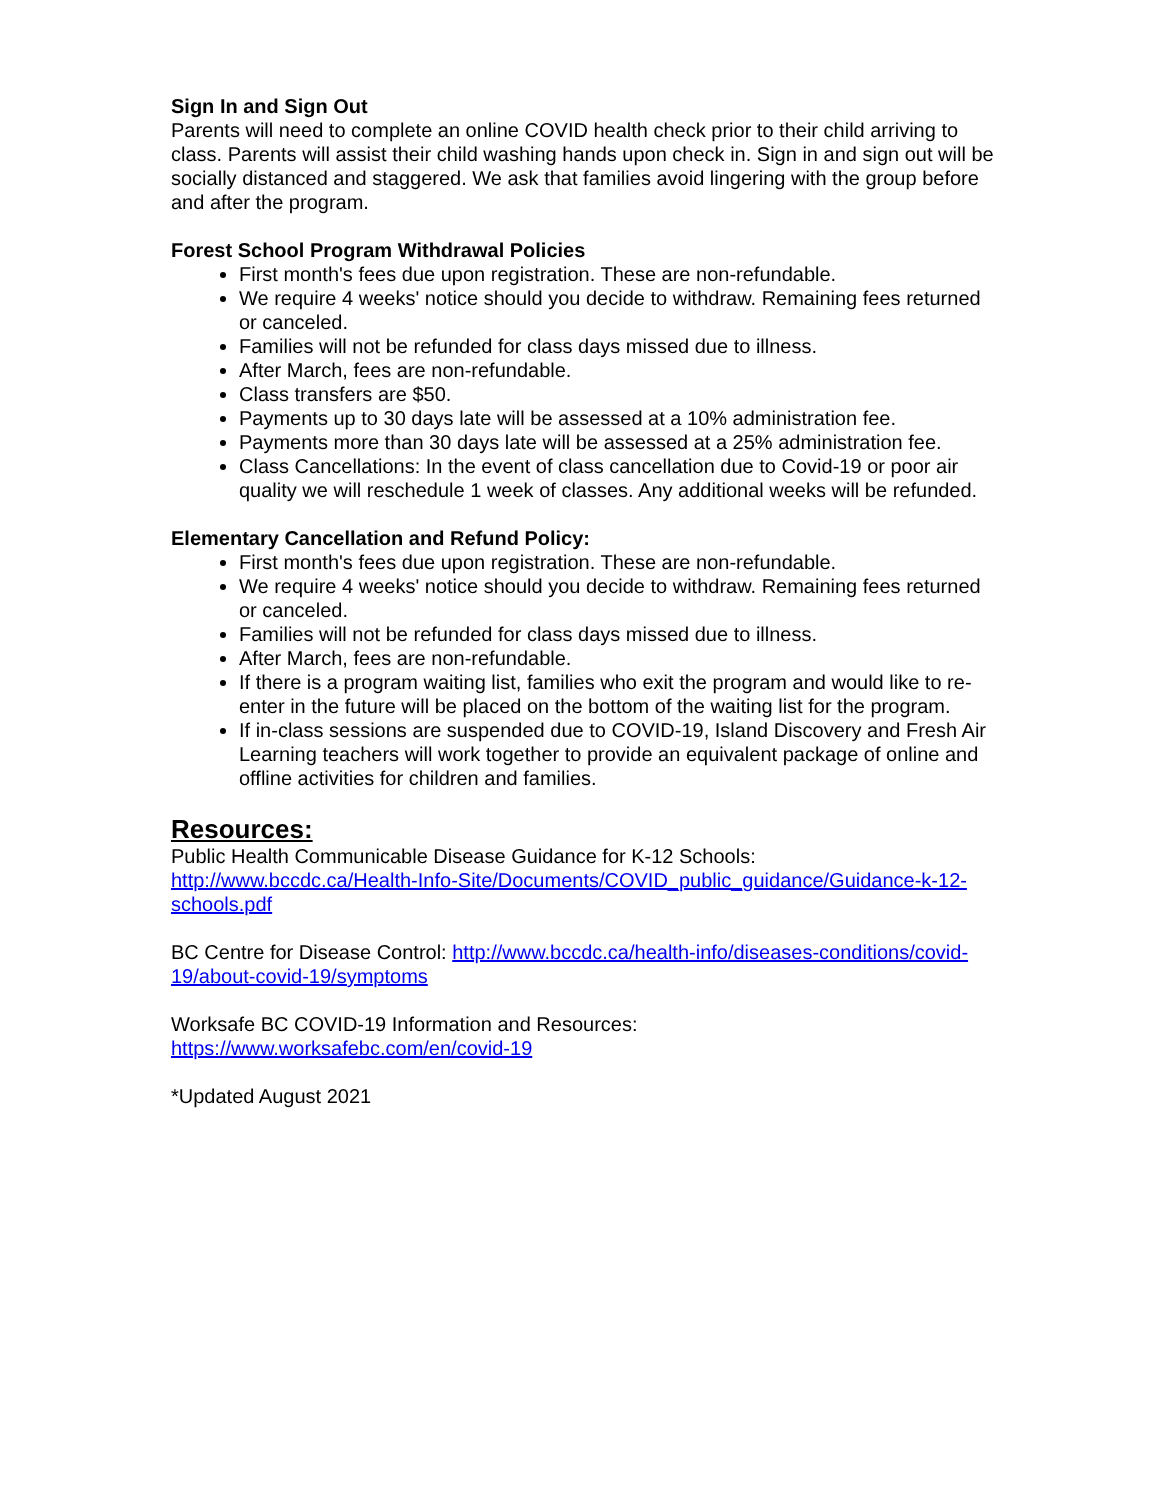Sign In and Sign Out
Parents will need to complete an online COVID health check prior to their child arriving to class. Parents will assist their child washing hands upon check in. Sign in and sign out will be socially distanced and staggered. We ask that families avoid lingering with the group before and after the program.
Forest School Program Withdrawal Policies
First month's fees due upon registration. These are non-refundable.
We require 4 weeks' notice should you decide to withdraw. Remaining fees returned or canceled.
Families will not be refunded for class days missed due to illness.
After March, fees are non-refundable.
Class transfers are $50.
Payments up to 30 days late will be assessed at a 10% administration fee.
Payments more than 30 days late will be assessed at a 25% administration fee.
Class Cancellations: In the event of class cancellation due to Covid-19 or poor air quality we will reschedule 1 week of classes. Any additional weeks will be refunded.
Elementary Cancellation and Refund Policy:
First month's fees due upon registration. These are non-refundable.
We require 4 weeks' notice should you decide to withdraw. Remaining fees returned or canceled.
Families will not be refunded for class days missed due to illness.
After March, fees are non-refundable.
If there is a program waiting list, families who exit the program and would like to re-enter in the future will be placed on the bottom of the waiting list for the program.
If in-class sessions are suspended due to COVID-19, Island Discovery and Fresh Air Learning teachers will work together to provide an equivalent package of online and offline activities for children and families.
Resources:
Public Health Communicable Disease Guidance for K-12 Schools: http://www.bccdc.ca/Health-Info-Site/Documents/COVID_public_guidance/Guidance-k-12-schools.pdf
BC Centre for Disease Control: http://www.bccdc.ca/health-info/diseases-conditions/covid-19/about-covid-19/symptoms
Worksafe BC COVID-19 Information and Resources:
https://www.worksafebc.com/en/covid-19
*Updated August 2021